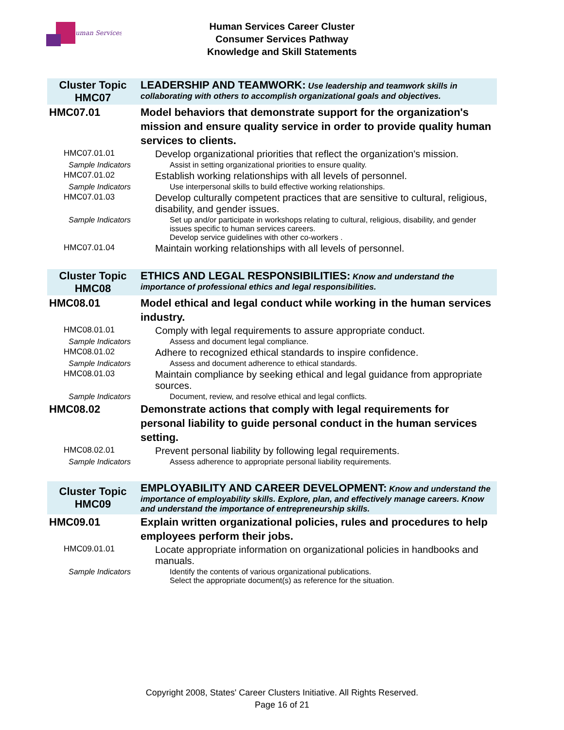uman Services
Human Services Career Cluster
Consumer Services Pathway
Knowledge and Skill Statements
| Cluster Topic HMC07 | LEADERSHIP AND TEAMWORK: Use leadership and teamwork skills in collaborating with others to accomplish organizational goals and objectives. |
| HMC07.01 | Model behaviors that demonstrate support for the organization's mission and ensure quality service in order to provide quality human services to clients. |
| HMC07.01.01 | Develop organizational priorities that reflect the organization's mission. |
| Sample Indicators | Assist in setting organizational priorities to ensure quality. |
| HMC07.01.02 | Establish working relationships with all levels of personnel. |
| Sample Indicators | Use interpersonal skills to build effective working relationships. |
| HMC07.01.03 | Develop culturally competent practices that are sensitive to cultural, religious, disability, and gender issues. |
| Sample Indicators | Set up and/or participate in workshops relating to cultural, religious, disability, and gender issues specific to human services careers. Develop service guidelines with other co-workers . |
| HMC07.01.04 | Maintain working relationships with all levels of personnel. |
| Cluster Topic HMC08 | ETHICS AND LEGAL RESPONSIBILITIES: Know and understand the importance of professional ethics and legal responsibilities. |
| HMC08.01 | Model ethical and legal conduct while working in the human services industry. |
| HMC08.01.01 | Comply with legal requirements to assure appropriate conduct. |
| Sample Indicators | Assess and document legal compliance. |
| HMC08.01.02 | Adhere to recognized ethical standards to inspire confidence. |
| Sample Indicators | Assess and document adherence to ethical standards. |
| HMC08.01.03 | Maintain compliance by seeking ethical and legal guidance from appropriate sources. |
| Sample Indicators | Document, review, and resolve ethical and legal conflicts. |
| HMC08.02 | Demonstrate actions that comply with legal requirements for personal liability to guide personal conduct in the human services setting. |
| HMC08.02.01 | Prevent personal liability by following legal requirements. |
| Sample Indicators | Assess adherence to appropriate personal liability requirements. |
| Cluster Topic HMC09 | EMPLOYABILITY AND CAREER DEVELOPMENT: Know and understand the importance of employability skills. Explore, plan, and effectively manage careers. Know and understand the importance of entrepreneurship skills. |
| HMC09.01 | Explain written organizational policies, rules and procedures to help employees perform their jobs. |
| HMC09.01.01 | Locate appropriate information on organizational policies in handbooks and manuals. |
| Sample Indicators | Identify the contents of various organizational publications. Select the appropriate document(s) as reference for the situation. |
Copyright 2008, States' Career Clusters Initiative. All Rights Reserved.
Page 16 of 21